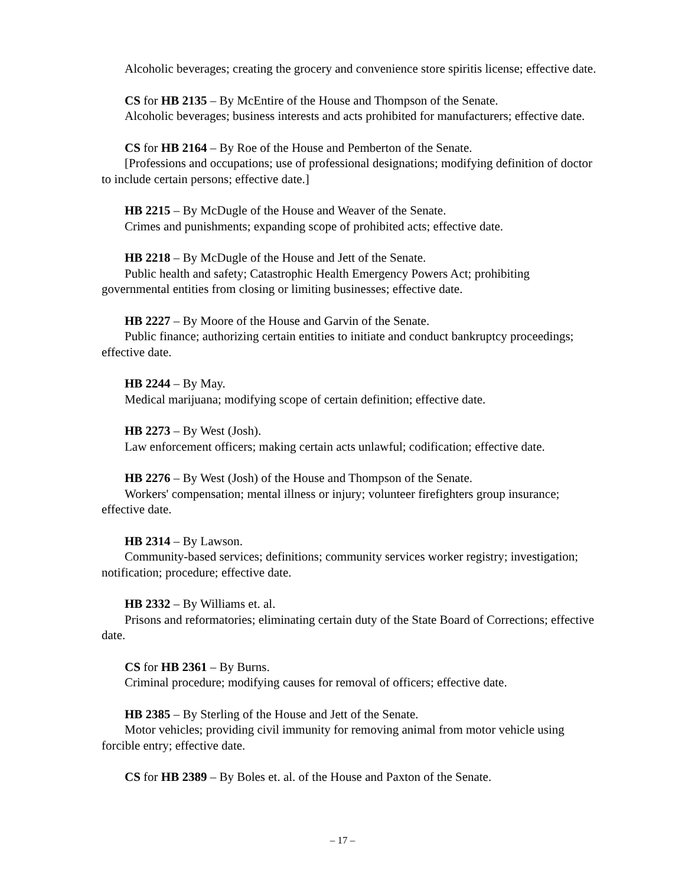Alcoholic beverages; creating the grocery and convenience store spiritis license; effective date.
CS for HB 2135 – By McEntire of the House and Thompson of the Senate.
Alcoholic beverages; business interests and acts prohibited for manufacturers; effective date.
CS for HB 2164 – By Roe of the House and Pemberton of the Senate.
[Professions and occupations; use of professional designations; modifying definition of doctor to include certain persons; effective date.]
HB 2215 – By McDugle of the House and Weaver of the Senate.
Crimes and punishments; expanding scope of prohibited acts; effective date.
HB 2218 – By McDugle of the House and Jett of the Senate.
Public health and safety; Catastrophic Health Emergency Powers Act; prohibiting governmental entities from closing or limiting businesses; effective date.
HB 2227 – By Moore of the House and Garvin of the Senate.
Public finance; authorizing certain entities to initiate and conduct bankruptcy proceedings; effective date.
HB 2244 – By May.
Medical marijuana; modifying scope of certain definition; effective date.
HB 2273 – By West (Josh).
Law enforcement officers; making certain acts unlawful; codification; effective date.
HB 2276 – By West (Josh) of the House and Thompson of the Senate.
Workers' compensation; mental illness or injury; volunteer firefighters group insurance; effective date.
HB 2314 – By Lawson.
Community-based services; definitions; community services worker registry; investigation; notification; procedure; effective date.
HB 2332 – By Williams et. al.
Prisons and reformatories; eliminating certain duty of the State Board of Corrections; effective date.
CS for HB 2361 – By Burns.
Criminal procedure; modifying causes for removal of officers; effective date.
HB 2385 – By Sterling of the House and Jett of the Senate.
Motor vehicles; providing civil immunity for removing animal from motor vehicle using forcible entry; effective date.
CS for HB 2389 – By Boles et. al. of the House and Paxton of the Senate.
– 17 –